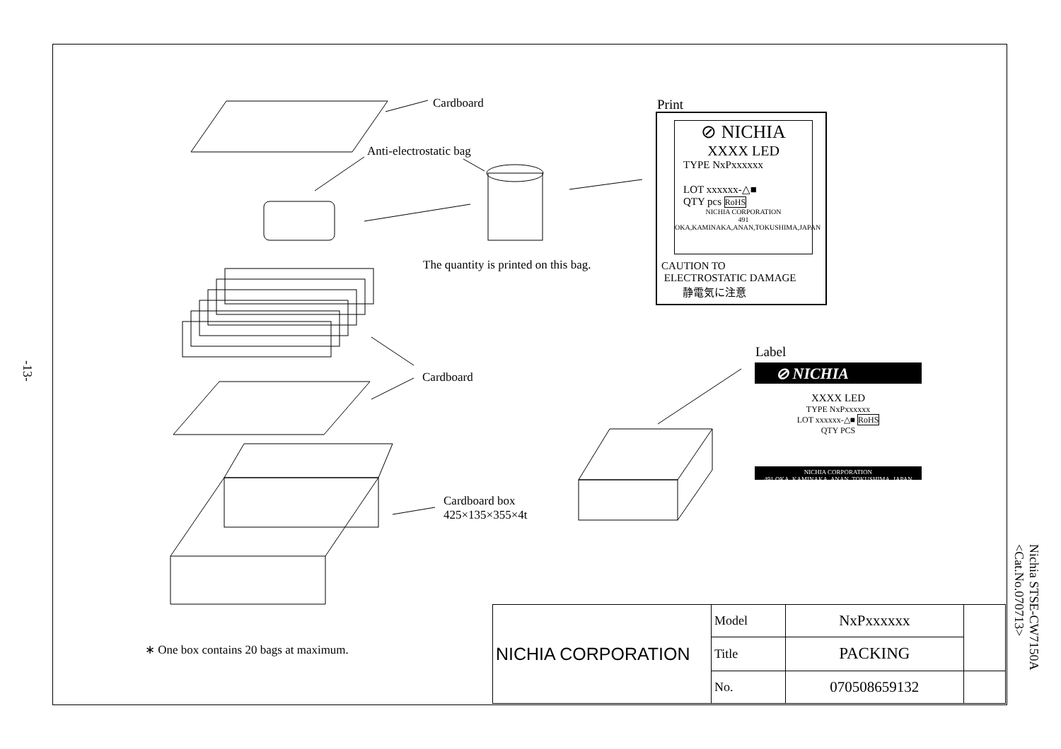-13-
Cardboard
Anti-electrostatic bag
The quantity is printed on this bag.
Cardboard
Cardboard box
425×135×355×4t
∗ One box contains 20 bags at maximum.
Print
⊘ NICHIA
XXXX LED
TYPE NxPxxxxxx
LOT xxxxxx-△■
QTY pcs RoHS
NICHIA CORPORATION
491 OKA,KAMINAKA,ANAN,TOKUSHIMA,JAPAN
CAUTION TO
ELECTROSTATIC DAMAGE
静電気に注意
Label
⊘ NICHIA
XXXX LED
TYPE NxPxxxxxx
LOT xxxxxx-△■ RoHS
QTY PCS
NICHIA CORPORATION
491 OKA, KAMINAKA, ANAN, TOKUSHIMA, JAPAN
| NICHIA CORPORATION | Model | NxPxxxxxx | |
| | Title | PACKING | |
| | No. | 070508659132 | |
Nichia STSE-CW7150A
<Cat.No.070713>